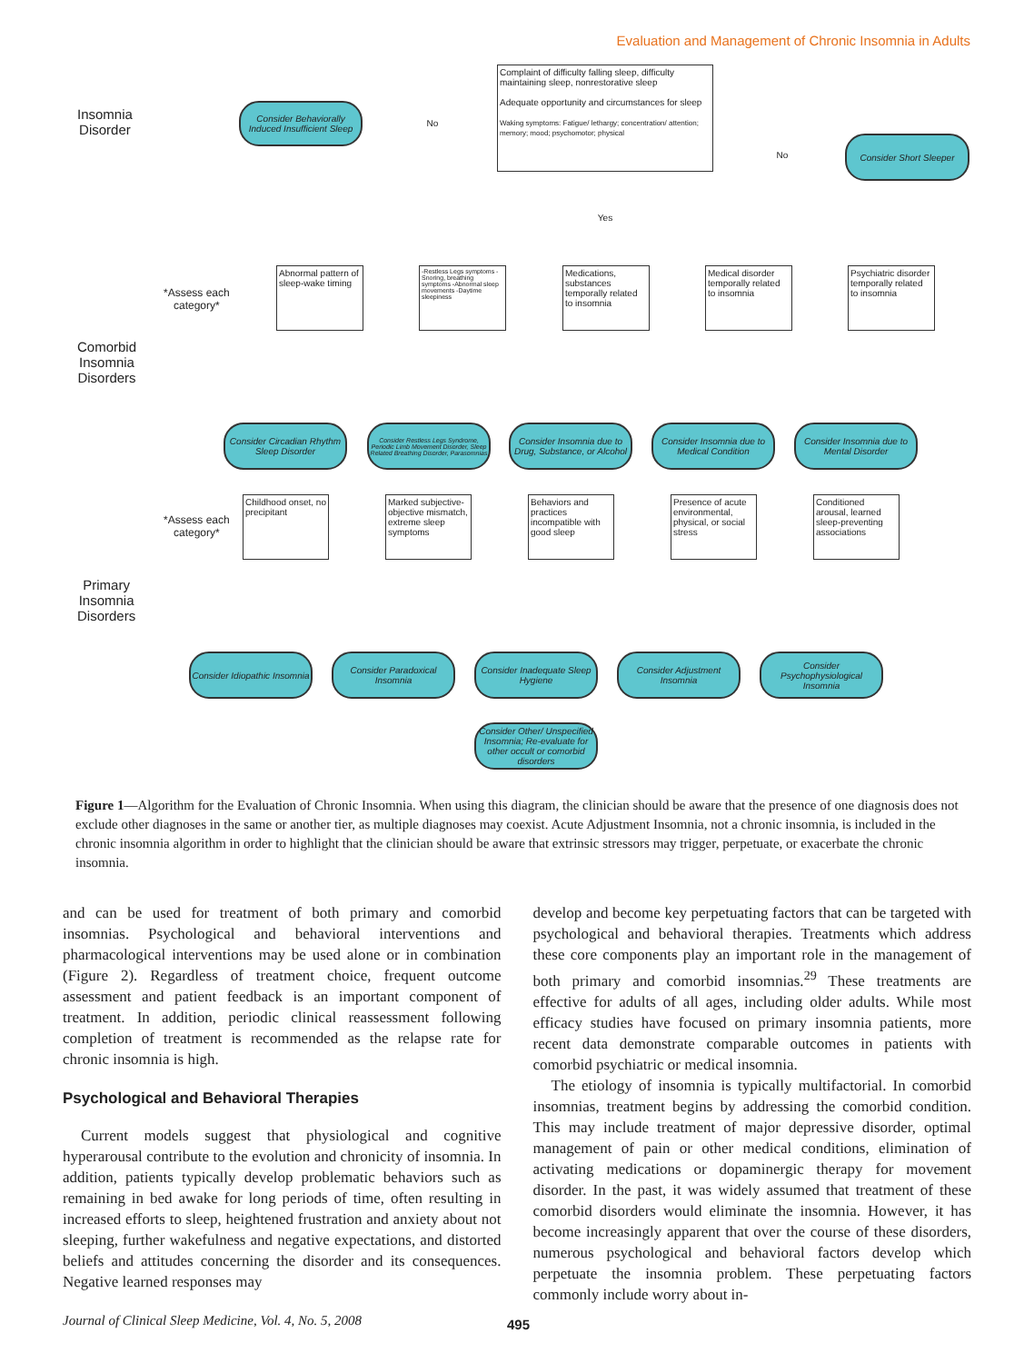Evaluation and Management of Chronic Insomnia in Adults
Insomnia
Disorder
Consider Behaviorally Induced Insufficient Sleep
No
Complaint of difficulty falling sleep, difficulty maintaining sleep, nonrestorative sleep
Adequate opportunity and circumstances for sleep
Waking symptoms: Fatigue/ lethargy; concentration/ attention; memory; mood; psychomotor; physical
No
Consider Short Sleeper
Yes
*Assess each
category*
Comorbid
Insomnia
Disorders
Abnormal pattern of sleep-wake timing
-Restless Legs symptoms -Snoring, breathing symptoms -Abnormal sleep movements -Daytime sleepiness
Medications, substances temporally related to insomnia
Medical disorder temporally related to insomnia
Psychiatric disorder temporally related to insomnia
Consider Circadian Rhythm Sleep Disorder
Consider Restless Legs Syndrome, Periodic Limb Movement Disorder, Sleep Related Breathing Disorder, Parasomnias
Consider Insomnia due to Drug, Substance, or Alcohol
Consider Insomnia due to Medical Condition
Consider Insomnia due to Mental Disorder
*Assess each
category*
Primary
Insomnia
Disorders
Childhood onset, no precipitant
Marked subjective-objective mismatch, extreme sleep symptoms
Behaviors and practices incompatible with good sleep
Presence of acute environmental, physical, or social stress
Conditioned arousal, learned sleep-preventing associations
Consider Idiopathic Insomnia
Consider Paradoxical Insomnia
Consider Inadequate Sleep Hygiene
Consider Adjustment Insomnia
Consider Psychophysiological Insomnia
Consider Other/ Unspecified Insomnia; Re-evaluate for other occult or comorbid disorders
Figure 1—Algorithm for the Evaluation of Chronic Insomnia. When using this diagram, the clinician should be aware that the presence of one diagnosis does not exclude other diagnoses in the same or another tier, as multiple diagnoses may coexist. Acute Adjustment Insomnia, not a chronic insomnia, is included in the chronic insomnia algorithm in order to highlight that the clinician should be aware that extrinsic stressors may trigger, perpetuate, or exacerbate the chronic insomnia.
and can be used for treatment of both primary and comorbid insomnias. Psychological and behavioral interventions and pharmacological interventions may be used alone or in combination (Figure 2). Regardless of treatment choice, frequent outcome assessment and patient feedback is an important component of treatment. In addition, periodic clinical reassessment following completion of treatment is recommended as the relapse rate for chronic insomnia is high.
Psychological and Behavioral Therapies
Current models suggest that physiological and cognitive hyperarousal contribute to the evolution and chronicity of insomnia. In addition, patients typically develop problematic behaviors such as remaining in bed awake for long periods of time, often resulting in increased efforts to sleep, heightened frustration and anxiety about not sleeping, further wakefulness and negative expectations, and distorted beliefs and attitudes concerning the disorder and its consequences. Negative learned responses may
develop and become key perpetuating factors that can be targeted with psychological and behavioral therapies. Treatments which address these core components play an important role in the management of both primary and comorbid insomnias.<sup>29</sup> These treatments are effective for adults of all ages, including older adults. While most efficacy studies have focused on primary insomnia patients, more recent data demonstrate comparable outcomes in patients with comorbid psychiatric or medical insomnia.
The etiology of insomnia is typically multifactorial. In comorbid insomnias, treatment begins by addressing the comorbid condition. This may include treatment of major depressive disorder, optimal management of pain or other medical conditions, elimination of activating medications or dopaminergic therapy for movement disorder. In the past, it was widely assumed that treatment of these comorbid disorders would eliminate the insomnia. However, it has become increasingly apparent that over the course of these disorders, numerous psychological and behavioral factors develop which perpetuate the insomnia problem. These perpetuating factors commonly include worry about in-
Journal of Clinical Sleep Medicine, Vol. 4, No. 5, 2008
495